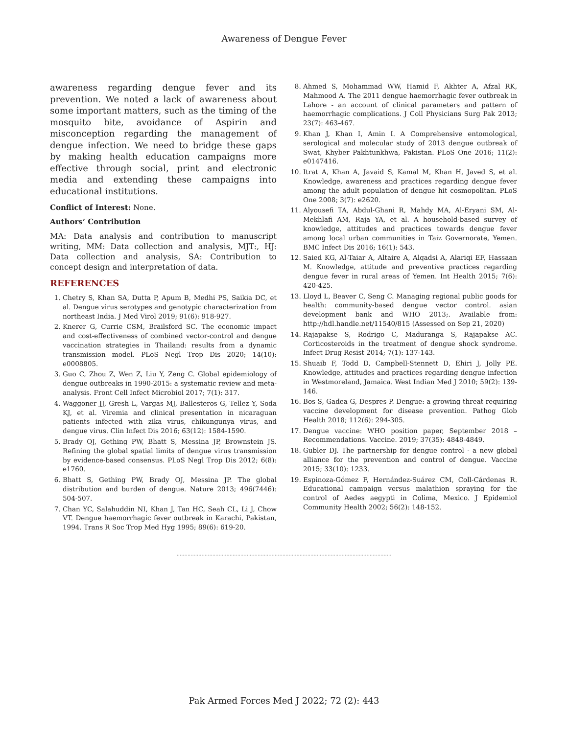Awareness of Dengue Fever
awareness regarding dengue fever and its prevention. We noted a lack of awareness about some important matters, such as the timing of the mosquito bite, avoidance of Aspirin and misconception regarding the management of dengue infection. We need to bridge these gaps by making health education campaigns more effective through social, print and electronic media and extending these campaigns into educational institutions.
Conflict of Interest: None.
Authors’ Contribution
MA: Data analysis and contribution to manuscript writing, MM: Data collection and analysis, MJT:, HJ: Data collection and analysis, SA: Contribution to concept design and interpretation of data.
REFERENCES
1. Chetry S, Khan SA, Dutta P, Apum B, Medhi PS, Saikia DC, et al. Dengue virus serotypes and genotypic characterization from northeast India. J Med Virol 2019; 91(6): 918-927.
2. Knerer G, Currie CSM, Brailsford SC. The economic impact and cost-effectiveness of combined vector-control and dengue vaccination strategies in Thailand: results from a dynamic transmission model. PLoS Negl Trop Dis 2020; 14(10): e0008805.
3. Guo C, Zhou Z, Wen Z, Liu Y, Zeng C. Global epidemiology of dengue outbreaks in 1990-2015: a systematic review and meta-analysis. Front Cell Infect Microbiol 2017; 7(1): 317.
4. Waggoner JJ, Gresh L, Vargas MJ, Ballesteros G, Tellez Y, Soda KJ, et al. Viremia and clinical presentation in nicaraguan patients infected with zika virus, chikungunya virus, and dengue virus. Clin Infect Dis 2016; 63(12): 1584-1590.
5. Brady OJ, Gething PW, Bhatt S, Messina JP, Brownstein JS. Refining the global spatial limits of dengue virus transmission by evidence-based consensus. PLoS Negl Trop Dis 2012; 6(8): e1760.
6. Bhatt S, Gething PW, Brady OJ, Messina JP. The global distribution and burden of dengue. Nature 2013; 496(7446): 504-507.
7. Chan YC, Salahuddin NI, Khan J, Tan HC, Seah CL, Li J, Chow VT. Dengue haemorrhagic fever outbreak in Karachi, Pakistan, 1994. Trans R Soc Trop Med Hyg 1995; 89(6): 619-20.
8. Ahmed S, Mohammad WW, Hamid F, Akhter A, Afzal RK, Mahmood A. The 2011 dengue haemorrhagic fever outbreak in Lahore - an account of clinical parameters and pattern of haemorrhagic complications. J Coll Physicians Surg Pak 2013; 23(7): 463-467.
9. Khan J, Khan I, Amin I. A Comprehensive entomological, serological and molecular study of 2013 dengue outbreak of Swat, Khyber Pakhtunkhwa, Pakistan. PLoS One 2016; 11(2): e0147416.
10. Itrat A, Khan A, Javaid S, Kamal M, Khan H, Javed S, et al. Knowledge, awareness and practices regarding dengue fever among the adult population of dengue hit cosmopolitan. PLoS One 2008; 3(7): e2620.
11. Alyousefi TA, Abdul-Ghani R, Mahdy MA, Al-Eryani SM, Al-Mekhlafi AM, Raja YA, et al. A household-based survey of knowledge, attitudes and practices towards dengue fever among local urban communities in Taiz Governorate, Yemen. BMC Infect Dis 2016; 16(1): 543.
12. Saied KG, Al-Taiar A, Altaire A, Alqadsi A, Alariqi EF, Hassaan M. Knowledge, attitude and preventive practices regarding dengue fever in rural areas of Yemen. Int Health 2015; 7(6): 420-425.
13. Lloyd L, Beaver C, Seng C. Managing regional public goods for health: community-based dengue vector control. asian development bank and WHO 2013;. Available from: http://hdl.handle.net/11540/815 (Assessed on Sep 21, 2020)
14. Rajapakse S, Rodrigo C, Maduranga S, Rajapakse AC. Corticosteroids in the treatment of dengue shock syndrome. Infect Drug Resist 2014; 7(1): 137-143.
15. Shuaib F, Todd D, Campbell-Stennett D, Ehiri J, Jolly PE. Knowledge, attitudes and practices regarding dengue infection in Westmoreland, Jamaica. West Indian Med J 2010; 59(2): 139-146.
16. Bos S, Gadea G, Despres P. Dengue: a growing threat requiring vaccine development for disease prevention. Pathog Glob Health 2018; 112(6): 294-305.
17. Dengue vaccine: WHO position paper, September 2018 – Recommendations. Vaccine. 2019; 37(35): 4848-4849.
18. Gubler DJ. The partnership for dengue control - a new global alliance for the prevention and control of dengue. Vaccine 2015; 33(10): 1233.
19. Espinoza-Gómez F, Hernández-Suárez CM, Coll-Cárdenas R. Educational campaign versus malathion spraying for the control of Aedes aegypti in Colima, Mexico. J Epidemiol Community Health 2002; 56(2): 148-152.
..........................................................................................................................................
Pak Armed Forces Med J 2022; 72 (2): 443